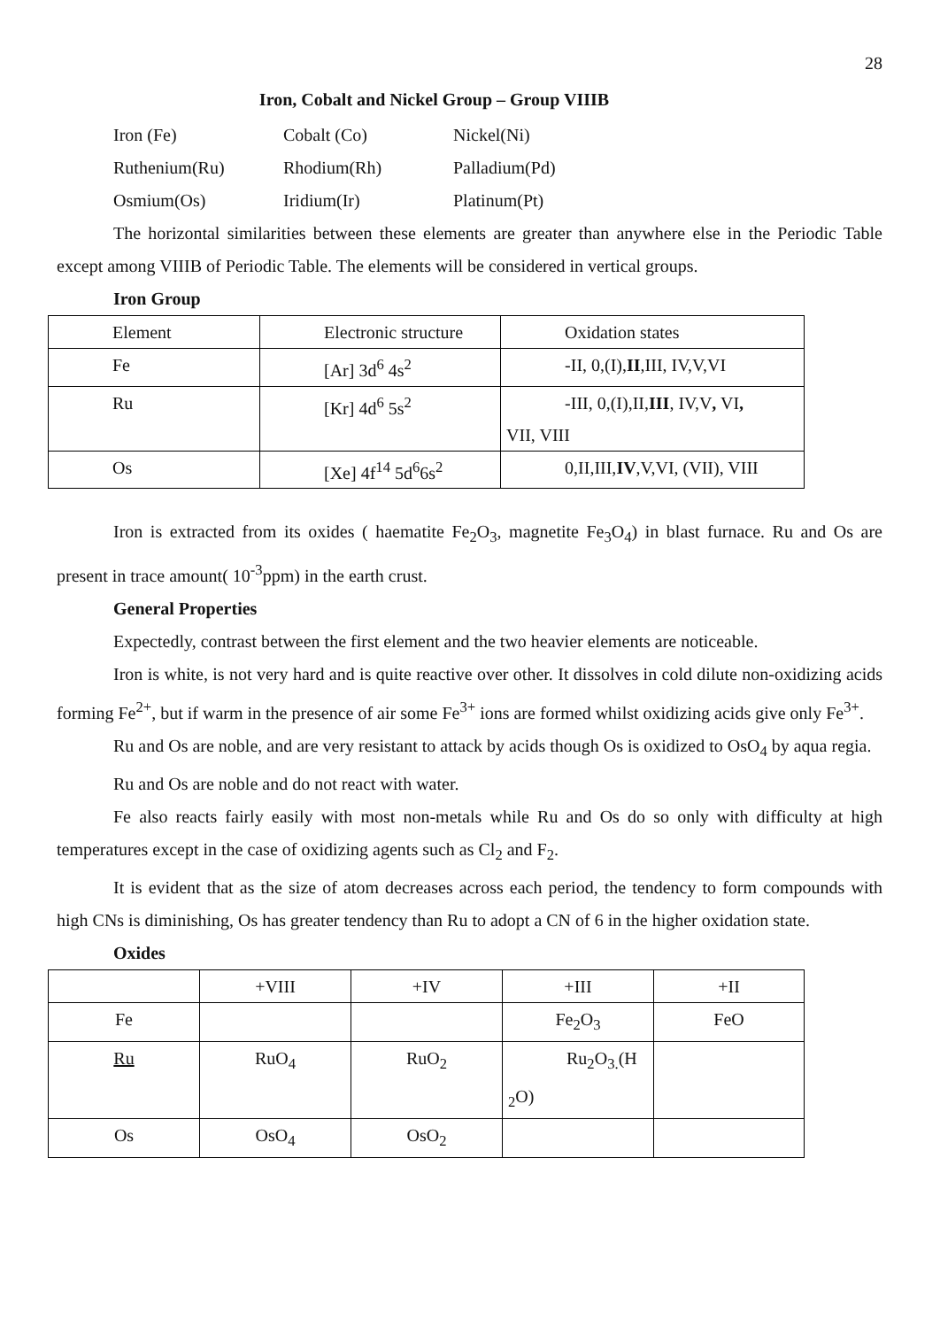28
Iron, Cobalt and Nickel Group – Group VIIIB
Iron (Fe)
Cobalt (Co)
Nickel(Ni)
Ruthenium(Ru)
Rhodium(Rh)
Palladium(Pd)
Osmium(Os)
Iridium(Ir)
Platinum(Pt)
The horizontal similarities between these elements are greater than anywhere else in the Periodic Table except among VIIIB of Periodic Table. The elements will be considered in vertical groups.
Iron Group
| Element | Electronic structure | Oxidation states |
| Fe | [Ar] 3d<sup>6</sup> 4s<sup>2</sup> | -II, 0,(I), II ,III, IV,V,VI |
| Ru | [Kr] 4d<sup>6</sup> 5s<sup>2</sup> | -III, 0,(I),II, III , IV,V , VI , VII, VIII |
| Os | [Xe] 4f<sup>14</sup> 5d<sup>6</sup>6s<sup>2</sup> | 0,II,III, IV ,V,VI, (VII), VIII |
Iron is extracted from its oxides ( haematite Fe<sub>2</sub>O<sub>3</sub>, magnetite Fe<sub>3</sub>O<sub>4</sub>) in blast furnace. Ru and Os are present in trace amount( 10<sup>-3</sup>ppm) in the earth crust.
General Properties
Expectedly, contrast between the first element and the two heavier elements are noticeable.
Iron is white, is not very hard and is quite reactive over other. It dissolves in cold dilute non-oxidizing acids forming Fe<sup>2+</sup>, but if warm in the presence of air some Fe<sup>3+</sup> ions are formed whilst oxidizing acids give only Fe<sup>3+</sup>.
Ru and Os are noble, and are very resistant to attack by acids though Os is oxidized to OsO<sub>4</sub> by aqua regia.
Ru and Os are noble and do not react with water.
Fe also reacts fairly easily with most non-metals while Ru and Os do so only with difficulty at high temperatures except in the case of oxidizing agents such as Cl<sub>2</sub> and F<sub>2</sub>.
It is evident that as the size of atom decreases across each period, the tendency to form compounds with high CNs is diminishing, Os has greater tendency than Ru to adopt a CN of 6 in the higher oxidation state.
Oxides
| | +VIII | +IV | +III | +II |
| Fe | | | Fe<sub>2</sub>O<sub>3</sub> | FeO |
| Ru | RuO<sub>4</sub> | RuO<sub>2</sub> | Ru<sub>2</sub>O<sub>3.</sub>(H <sub>2</sub>O) | |
| Os | OsO<sub>4</sub> | OsO<sub>2</sub> | | |